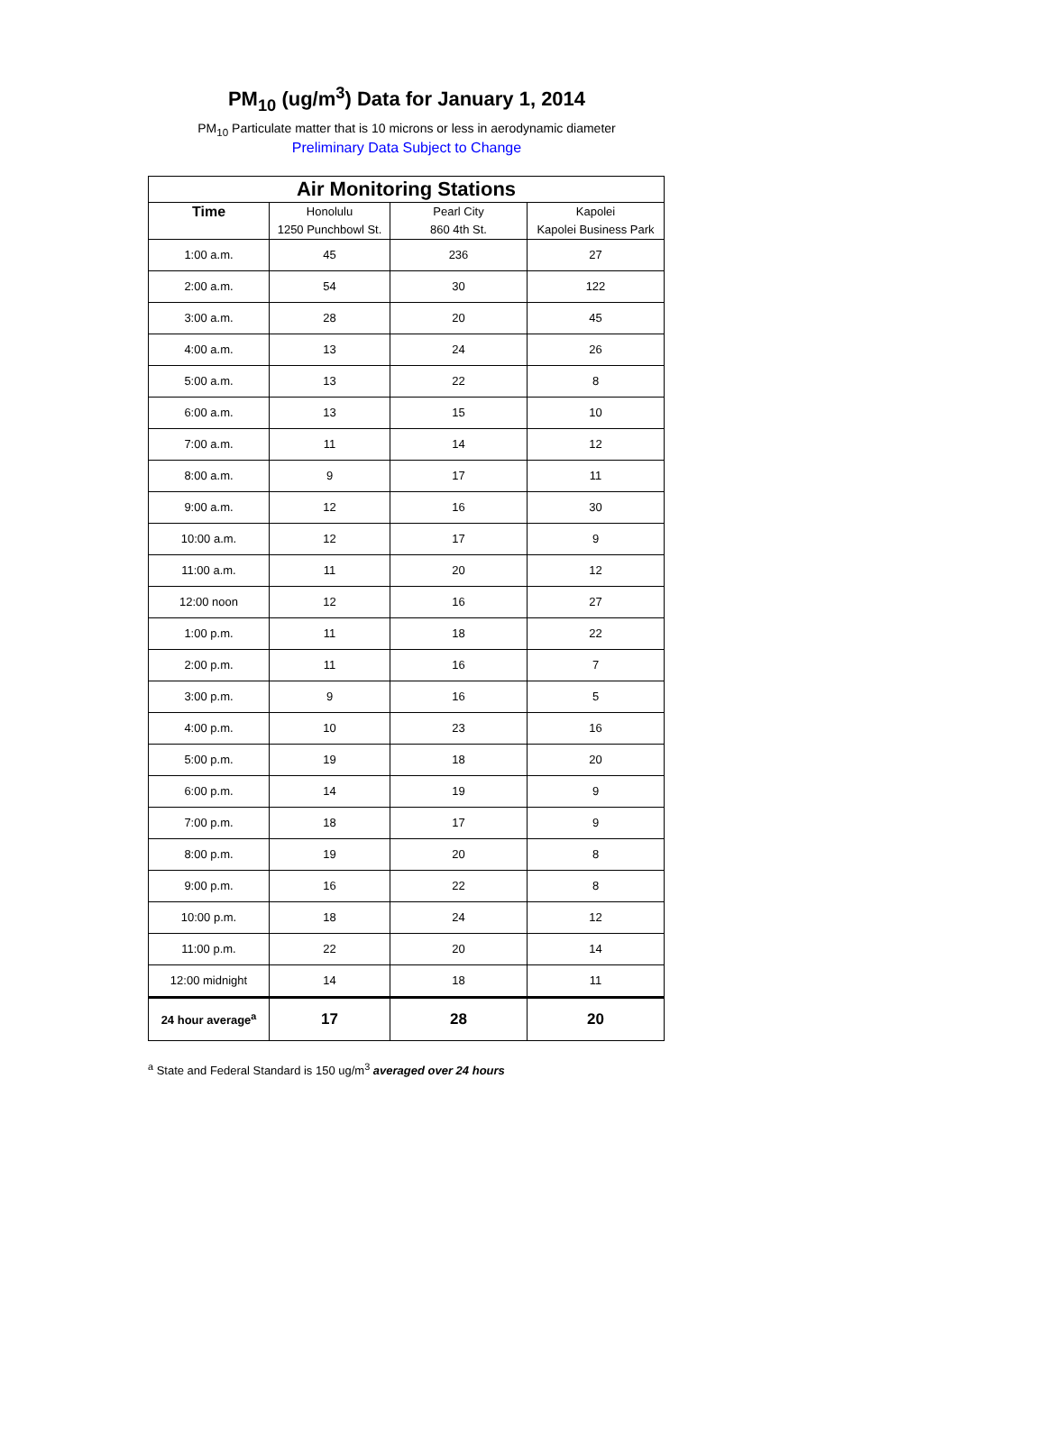PM<sub>10</sub> (ug/m<sup>3</sup>) Data for January 1, 2014
PM<sub>10</sub> Particulate matter that is 10 microns or less in aerodynamic diameter
Preliminary Data Subject to Change
| Air Monitoring Stations | | | |
| --- | --- | --- | --- |
| Time | Honolulu 1250 Punchbowl St. | Pearl City 860 4th St. | Kapolei Kapolei Business Park |
| 1:00 a.m. | 45 | 236 | 27 |
| 2:00 a.m. | 54 | 30 | 122 |
| 3:00 a.m. | 28 | 20 | 45 |
| 4:00 a.m. | 13 | 24 | 26 |
| 5:00 a.m. | 13 | 22 | 8 |
| 6:00 a.m. | 13 | 15 | 10 |
| 7:00 a.m. | 11 | 14 | 12 |
| 8:00 a.m. | 9 | 17 | 11 |
| 9:00 a.m. | 12 | 16 | 30 |
| 10:00 a.m. | 12 | 17 | 9 |
| 11:00 a.m. | 11 | 20 | 12 |
| 12:00 noon | 12 | 16 | 27 |
| 1:00 p.m. | 11 | 18 | 22 |
| 2:00 p.m. | 11 | 16 | 7 |
| 3:00 p.m. | 9 | 16 | 5 |
| 4:00 p.m. | 10 | 23 | 16 |
| 5:00 p.m. | 19 | 18 | 20 |
| 6:00 p.m. | 14 | 19 | 9 |
| 7:00 p.m. | 18 | 17 | 9 |
| 8:00 p.m. | 19 | 20 | 8 |
| 9:00 p.m. | 16 | 22 | 8 |
| 10:00 p.m. | 18 | 24 | 12 |
| 11:00 p.m. | 22 | 20 | 14 |
| 12:00 midnight | 14 | 18 | 11 |
| 24 hour average<sup>a</sup> | 17 | 28 | 20 |
<sup>a</sup> State and Federal Standard is 150 ug/m<sup>3</sup> averaged over 24 hours